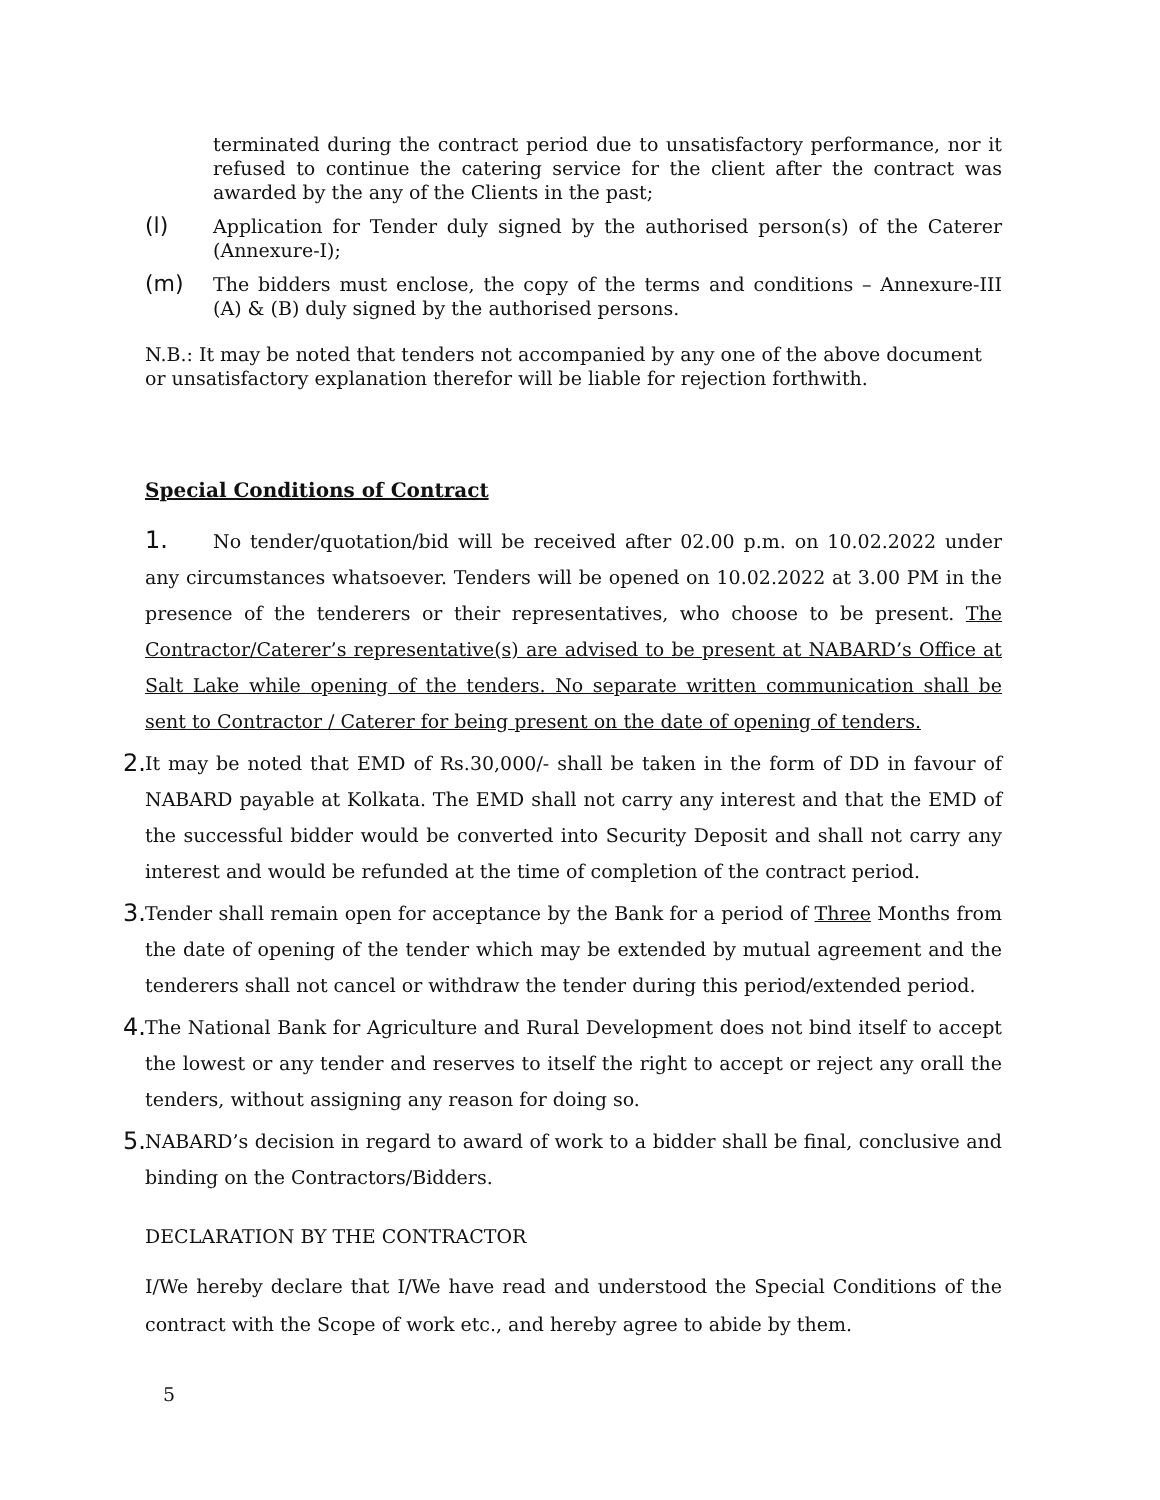terminated during the contract period due to unsatisfactory performance, nor it refused to continue the catering service for the client after the contract was awarded by the any of the Clients in the past;
(l) Application for Tender duly signed by the authorised person(s) of the Caterer (Annexure-I);
(m) The bidders must enclose, the copy of the terms and conditions – Annexure-III (A) & (B) duly signed by the authorised persons.
N.B.: It may be noted that tenders not accompanied by any one of the above document or unsatisfactory explanation therefor will be liable for rejection forthwith.
Special Conditions of Contract
1. No tender/quotation/bid will be received after 02.00 p.m. on 10.02.2022 under any circumstances whatsoever. Tenders will be opened on 10.02.2022 at 3.00 PM in the presence of the tenderers or their representatives, who choose to be present. The Contractor/Caterer’s representative(s) are advised to be present at NABARD’s Office at Salt Lake while opening of the tenders. No separate written communication shall be sent to Contractor / Caterer for being present on the date of opening of tenders.
2. It may be noted that EMD of Rs.30,000/- shall be taken in the form of DD in favour of NABARD payable at Kolkata. The EMD shall not carry any interest and that the EMD of the successful bidder would be converted into Security Deposit and shall not carry any interest and would be refunded at the time of completion of the contract period.
3. Tender shall remain open for acceptance by the Bank for a period of Three Months from the date of opening of the tender which may be extended by mutual agreement and the tenderers shall not cancel or withdraw the tender during this period/extended period.
4. The National Bank for Agriculture and Rural Development does not bind itself to accept the lowest or any tender and reserves to itself the right to accept or reject any orall the tenders, without assigning any reason for doing so.
5. NABARD’s decision in regard to award of work to a bidder shall be final, conclusive and binding on the Contractors/Bidders.
DECLARATION BY THE CONTRACTOR
I/We hereby declare that I/We have read and understood the Special Conditions of the contract with the Scope of work etc., and hereby agree to abide by them.
5